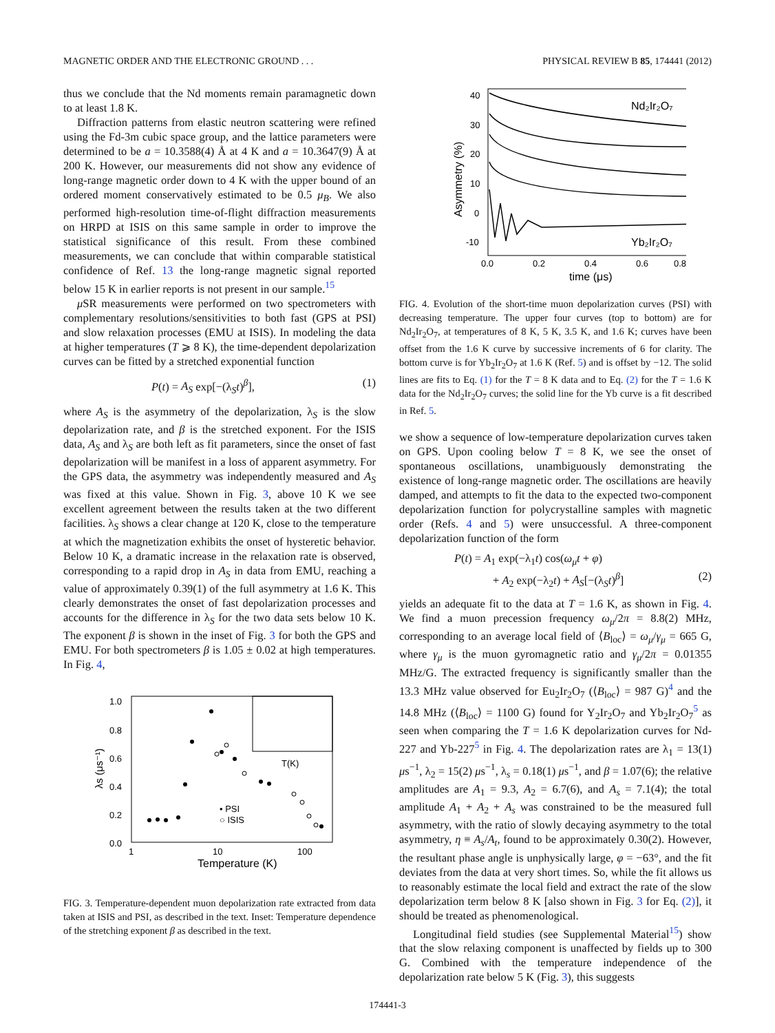MAGNETIC ORDER AND THE ELECTRONIC GROUND . . . PHYSICAL REVIEW B 85, 174441 (2012)
thus we conclude that the Nd moments remain paramagnetic down to at least 1.8 K.
Diffraction patterns from elastic neutron scattering were refined using the Fd-3m cubic space group, and the lattice parameters were determined to be a = 10.3588(4) Å at 4 K and a = 10.3647(9) Å at 200 K. However, our measurements did not show any evidence of long-range magnetic order down to 4 K with the upper bound of an ordered moment conservatively estimated to be 0.5 μ<sub>B</sub>. We also performed high-resolution time-of-flight diffraction measurements on HRPD at ISIS on this same sample in order to improve the statistical significance of this result. From these combined measurements, we can conclude that within comparable statistical confidence of Ref. 13 the long-range magnetic signal reported below 15 K in earlier reports is not present in our sample.<sup>15</sup>
μ SR measurements were performed on two spectrometers with complementary resolutions/sensitivities to both fast (GPS at PSI) and slow relaxation processes (EMU at ISIS). In modeling the data at higher temperatures (T ⩾ 8 K), the time-dependent depolarization curves can be fitted by a stretched exponential function
P(t) = A<sub>S</sub> exp[−(λ<sub>S</sub>t)<sup>β</sup>], (1)
where A<sub>S</sub> is the asymmetry of the depolarization, λ<sub>S</sub> is the slow depolarization rate, and β is the stretched exponent. For the ISIS data, A<sub>S</sub> and λ<sub>S</sub> are both left as fit parameters, since the onset of fast depolarization will be manifest in a loss of apparent asymmetry. For the GPS data, the asymmetry was independently measured and A<sub>S</sub> was fixed at this value. Shown in Fig. 3, above 10 K we see excellent agreement between the results taken at the two different facilities. λ<sub>S</sub> shows a clear change at 120 K, close to the temperature at which the magnetization exhibits the onset of hysteretic behavior. Below 10 K, a dramatic increase in the relaxation rate is observed, corresponding to a rapid drop in A<sub>S</sub> in data from EMU, reaching a value of approximately 0.39(1) of the full asymmetry at 1.6 K. This clearly demonstrates the onset of fast depolarization processes and accounts for the difference in λ<sub>S</sub> for the two data sets below 10 K. The exponent β is shown in the inset of Fig. 3 for both the GPS and EMU. For both spectrometers β is 1.05 ± 0.02 at high temperatures. In Fig. 4,
1.0
0.8
0.6
0.4
0.2
0.0
1
10
100
Temperature (K)
λs (μs⁻¹)
T(K)
• PSI
○ ISIS
FIG. 3. Temperature-dependent muon depolarization rate extracted from data taken at ISIS and PSI, as described in the text. Inset: Temperature dependence of the stretching exponent β as described in the text.
40
30
20
10
0
-10
0.0
0.2
0.4
0.6
0.8
time (μs)
Asymmetry (%)
Nd₂Ir₂O₇
Yb₂Ir₂O₇
FIG. 4. Evolution of the short-time muon depolarization curves (PSI) with decreasing temperature. The upper four curves (top to bottom) are for Nd<sub>2</sub>Ir<sub>2</sub>O<sub>7</sub>, at temperatures of 8 K, 5 K, 3.5 K, and 1.6 K; curves have been offset from the 1.6 K curve by successive increments of 6 for clarity. The bottom curve is for Yb<sub>2</sub>Ir<sub>2</sub>O<sub>7</sub> at 1.6 K (Ref. 5) and is offset by −12. The solid lines are fits to Eq. (1) for the T = 8 K data and to Eq. (2) for the T = 1.6 K data for the Nd<sub>2</sub>Ir<sub>2</sub>O<sub>7</sub> curves; the solid line for the Yb curve is a fit described in Ref. 5.
we show a sequence of low-temperature depolarization curves taken on GPS. Upon cooling below T = 8 K, we see the onset of spontaneous oscillations, unambiguously demonstrating the existence of long-range magnetic order. The oscillations are heavily damped, and attempts to fit the data to the expected two-component depolarization function for polycrystalline samples with magnetic order (Refs. 4 and 5) were unsuccessful. A three-component depolarization function of the form
P(t) = A<sub>1</sub> exp(−λ<sub>1</sub>t) cos(ω<sub>μ</sub>t + φ)
+ A<sub>2</sub> exp(−λ<sub>2</sub>t) + A<sub>S</sub>[−(λ<sub>S</sub>t)<sup>β</sup>] (2)
yields an adequate fit to the data at T = 1.6 K, as shown in Fig. 4. We find a muon precession frequency ω<sub>μ</sub>/2π = 8.8(2) MHz, corresponding to an average local field of ⟨B<sub>loc</sub>⟩ = ω<sub>μ</sub>/γ<sub>μ</sub> = 665 G, where γ<sub>μ</sub> is the muon gyromagnetic ratio and γ<sub>μ</sub>/2π = 0.01355 MHz/G. The extracted frequency is significantly smaller than the 13.3 MHz value observed for Eu<sub>2</sub>Ir<sub>2</sub>O<sub>7</sub> (⟨B<sub>loc</sub>⟩ = 987 G)<sup>4</sup> and the 14.8 MHz (⟨B<sub>loc</sub>⟩ = 1100 G) found for Y<sub>2</sub>Ir<sub>2</sub>O<sub>7</sub> and Yb<sub>2</sub>Ir<sub>2</sub>O<sub>7</sub><sup>5</sup> as seen when comparing the T = 1.6 K depolarization curves for Nd-227 and Yb-227<sup>5</sup> in Fig. 4. The depolarization rates are λ<sub>1</sub> = 13(1) μs<sup>−1</sup>, λ<sub>2</sub> = 15(2) μs<sup>−1</sup>, λ<sub>s</sub> = 0.18(1) μs<sup>−1</sup>, and β = 1.07(6); the relative amplitudes are A<sub>1</sub> = 9.3, A<sub>2</sub> = 6.7(6), and A<sub>s</sub> = 7.1(4); the total amplitude A<sub>1</sub> + A<sub>2</sub> + A<sub>s</sub> was constrained to be the measured full asymmetry, with the ratio of slowly decaying asymmetry to the total asymmetry, η ≡ A<sub>s</sub>/A<sub>t</sub>, found to be approximately 0.30(2). However, the resultant phase angle is unphysically large, φ = −63°, and the fit deviates from the data at very short times. So, while the fit allows us to reasonably estimate the local field and extract the rate of the slow depolarization term below 8 K [also shown in Fig. 3 for Eq. (2)], it should be treated as phenomenological.
Longitudinal field studies (see Supplemental Material<sup>15</sup>) show that the slow relaxing component is unaffected by fields up to 300 G. Combined with the temperature independence of the depolarization rate below 5 K (Fig. 3), this suggests
174441-3